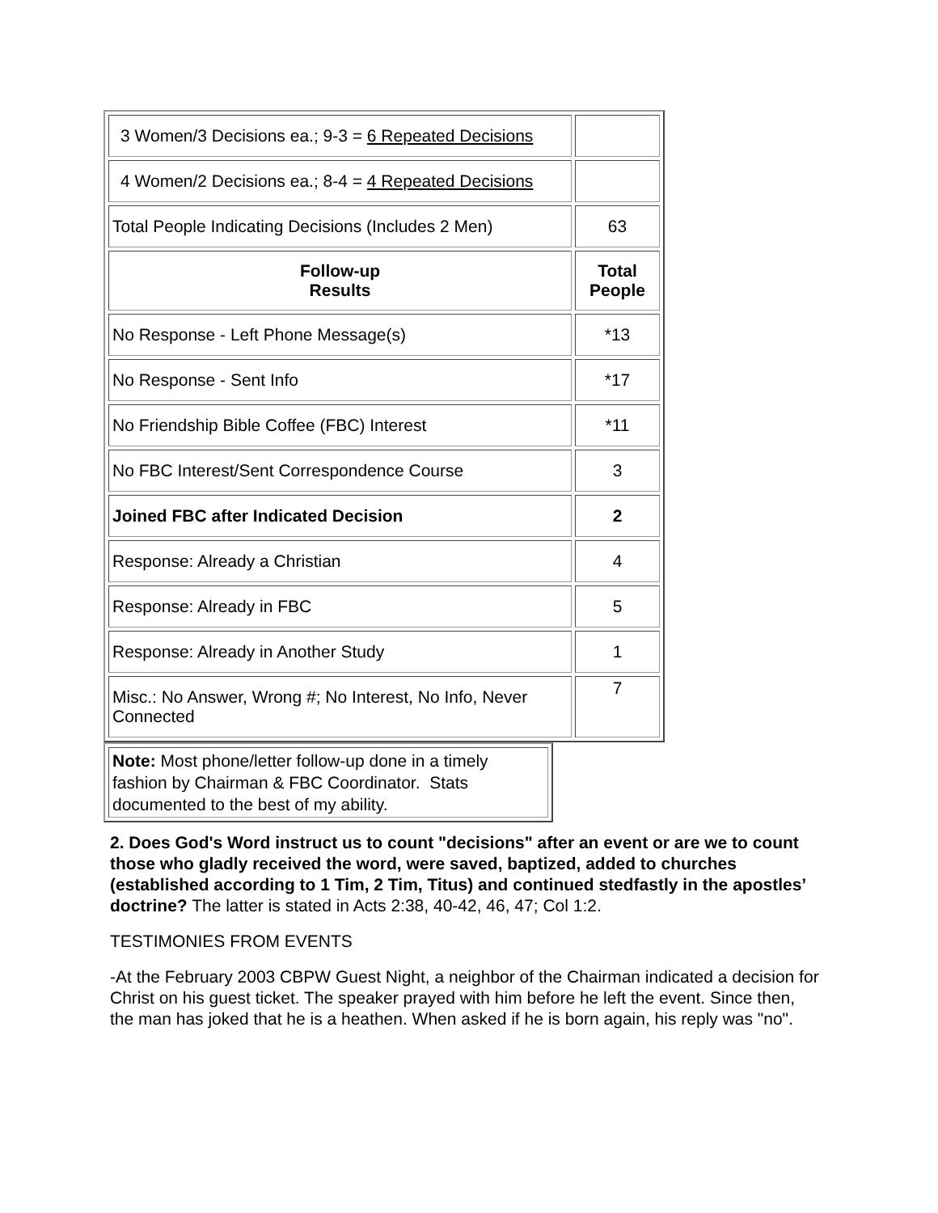| 3 Women/3 Decisions ea.; 9-3 = 6 Repeated Decisions | |
| 4 Women/2 Decisions ea.; 8-4 = 4 Repeated Decisions | |
| Total People Indicating Decisions (Includes 2 Men) | 63 |
| Follow-up Results | Total People |
| No Response - Left Phone Message(s) | *13 |
| No Response - Sent Info | *17 |
| No Friendship Bible Coffee (FBC) Interest | *11 |
| No FBC Interest/Sent Correspondence Course | 3 |
| Joined FBC after Indicated Decision | 2 |
| Response: Already a Christian | 4 |
| Response: Already in FBC | 5 |
| Response: Already in Another Study | 1 |
| Misc.: No Answer, Wrong #; No Interest, No Info, Never Connected | 7 |
| Note: Most phone/letter follow-up done in a timely fashion by Chairman & FBC Coordinator. Stats documented to the best of my ability. |
2. Does God's Word instruct us to count "decisions" after an event or are we to count those who gladly received the word, were saved, baptized, added to churches (established according to 1 Tim, 2 Tim, Titus) and continued stedfastly in the apostles’ doctrine? The latter is stated in Acts 2:38, 40-42, 46, 47; Col 1:2.
TESTIMONIES FROM EVENTS
-At the February 2003 CBPW Guest Night, a neighbor of the Chairman indicated a decision for Christ on his guest ticket. The speaker prayed with him before he left the event. Since then, the man has joked that he is a heathen. When asked if he is born again, his reply was "no".